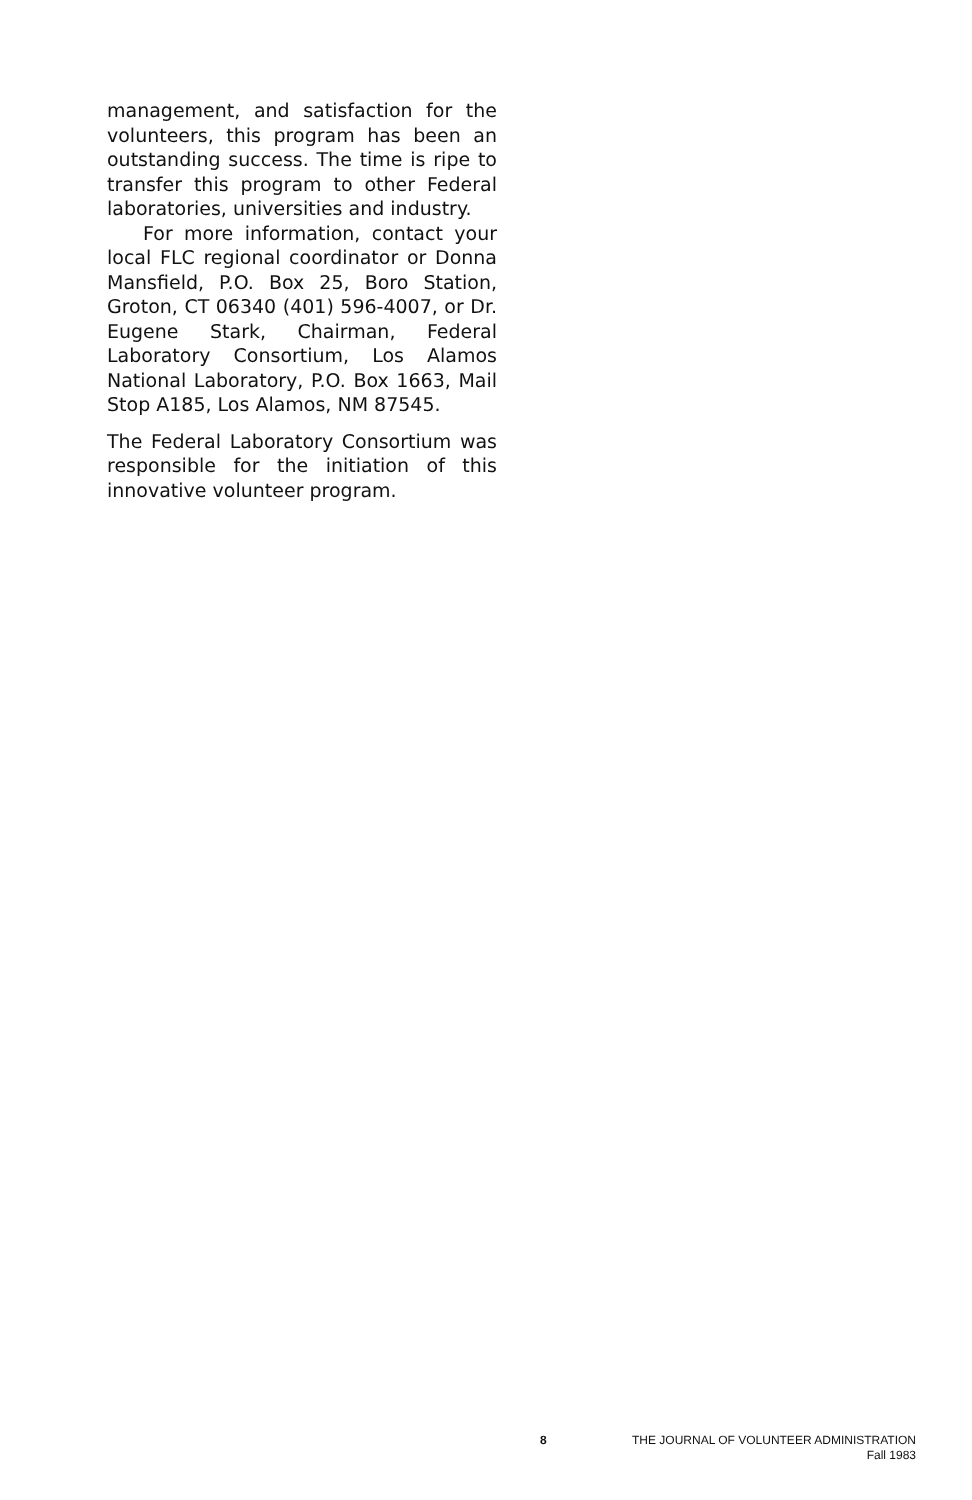management, and satisfaction for the volunteers, this program has been an outstanding success. The time is ripe to transfer this program to other Federal laboratories, universities and industry.
For more information, contact your local FLC regional coordinator or Donna Mansfield, P.O. Box 25, Boro Station, Groton, CT 06340 (401) 596-4007, or Dr. Eugene Stark, Chairman, Federal Laboratory Consortium, Los Alamos National Laboratory, P.O. Box 1663, Mail Stop A185, Los Alamos, NM 87545.
The Federal Laboratory Consortium was responsible for the initiation of this innovative volunteer program.
8
THE JOURNAL OF VOLUNTEER ADMINISTRATION
Fall 1983